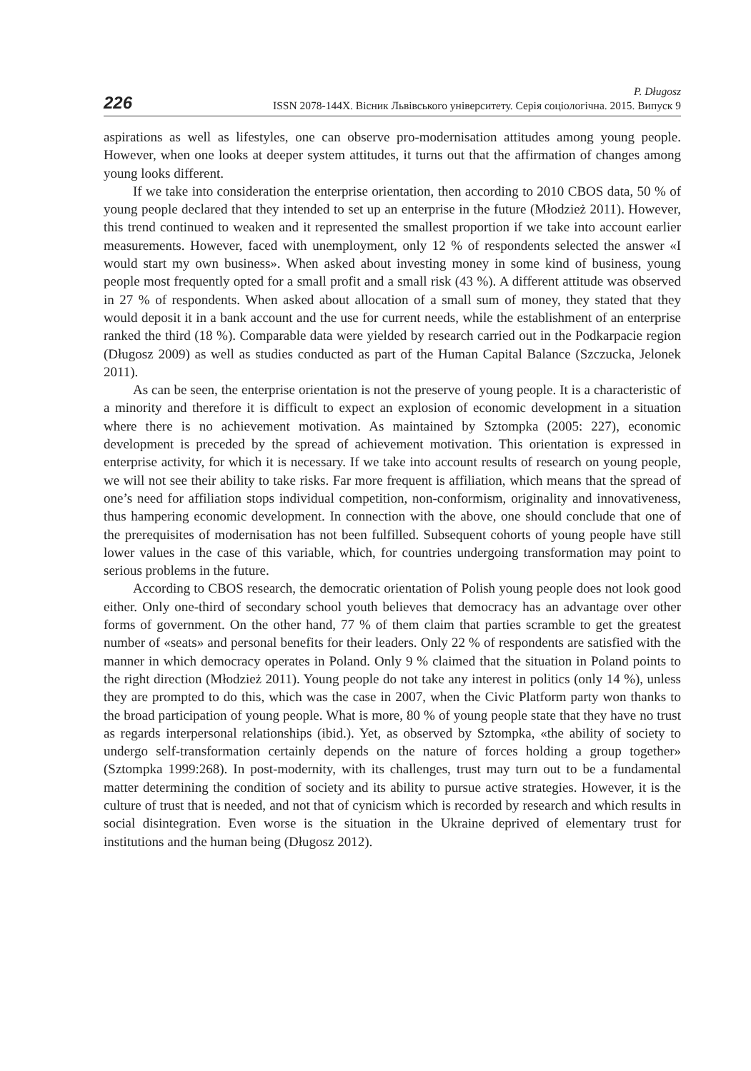226
P. Długosz
ISSN 2078-144X. Вісник Львівського університету. Серія соціологічна. 2015. Випуск 9
aspirations as well as lifestyles, one can observe pro-modernisation attitudes among young people. However, when one looks at deeper system attitudes, it turns out that the affirmation of changes among young looks different.
If we take into consideration the enterprise orientation, then according to 2010 CBOS data, 50 % of young people declared that they intended to set up an enterprise in the future (Młodzież 2011). However, this trend continued to weaken and it represented the smallest proportion if we take into account earlier measurements. However, faced with unemployment, only 12 % of respondents selected the answer «I would start my own business». When asked about investing money in some kind of business, young people most frequently opted for a small profit and a small risk (43 %). A different attitude was observed in 27 % of respondents. When asked about allocation of a small sum of money, they stated that they would deposit it in a bank account and the use for current needs, while the establishment of an enterprise ranked the third (18 %). Comparable data were yielded by research carried out in the Podkarpacie region (Długosz 2009) as well as studies conducted as part of the Human Capital Balance (Szczucka, Jelonek 2011).
As can be seen, the enterprise orientation is not the preserve of young people. It is a characteristic of a minority and therefore it is difficult to expect an explosion of economic development in a situation where there is no achievement motivation. As maintained by Sztompka (2005: 227), economic development is preceded by the spread of achievement motivation. This orientation is expressed in enterprise activity, for which it is necessary. If we take into account results of research on young people, we will not see their ability to take risks. Far more frequent is affiliation, which means that the spread of one’s need for affiliation stops individual competition, non-conformism, originality and innovativeness, thus hampering economic development. In connection with the above, one should conclude that one of the prerequisites of modernisation has not been fulfilled. Subsequent cohorts of young people have still lower values in the case of this variable, which, for countries undergoing transformation may point to serious problems in the future.
According to CBOS research, the democratic orientation of Polish young people does not look good either. Only one-third of secondary school youth believes that democracy has an advantage over other forms of government. On the other hand, 77 % of them claim that parties scramble to get the greatest number of «seats» and personal benefits for their leaders. Only 22 % of respondents are satisfied with the manner in which democracy operates in Poland. Only 9 % claimed that the situation in Poland points to the right direction (Młodzież 2011). Young people do not take any interest in politics (only 14 %), unless they are prompted to do this, which was the case in 2007, when the Civic Platform party won thanks to the broad participation of young people. What is more, 80 % of young people state that they have no trust as regards interpersonal relationships (ibid.). Yet, as observed by Sztompka, «the ability of society to undergo self-transformation certainly depends on the nature of forces holding a group together» (Sztompka 1999:268). In post-modernity, with its challenges, trust may turn out to be a fundamental matter determining the condition of society and its ability to pursue active strategies. However, it is the culture of trust that is needed, and not that of cynicism which is recorded by research and which results in social disintegration. Even worse is the situation in the Ukraine deprived of elementary trust for institutions and the human being (Długosz 2012).